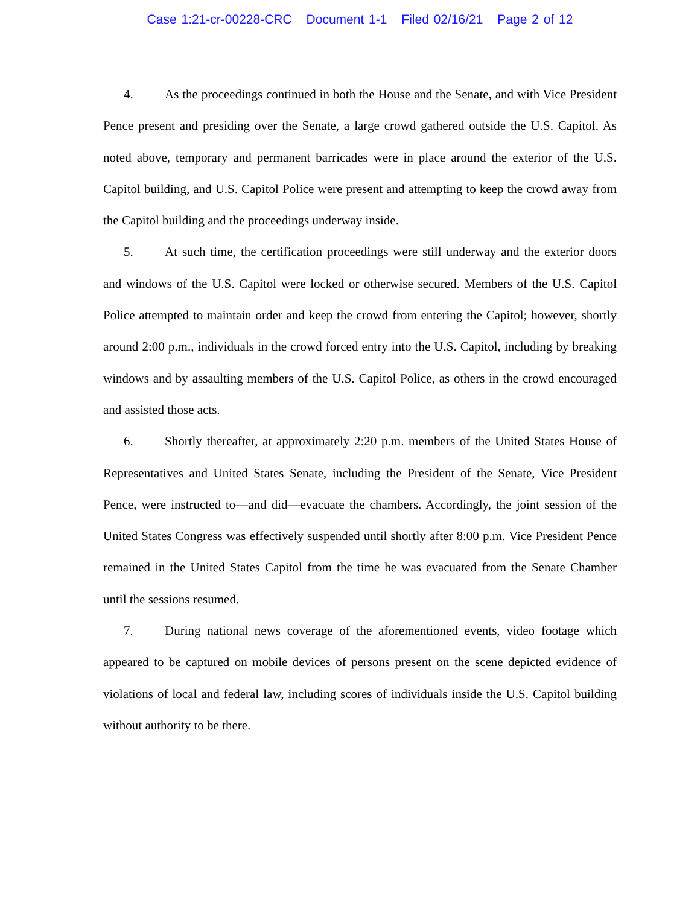Case 1:21-cr-00228-CRC Document 1-1 Filed 02/16/21 Page 2 of 12
4. As the proceedings continued in both the House and the Senate, and with Vice President Pence present and presiding over the Senate, a large crowd gathered outside the U.S. Capitol. As noted above, temporary and permanent barricades were in place around the exterior of the U.S. Capitol building, and U.S. Capitol Police were present and attempting to keep the crowd away from the Capitol building and the proceedings underway inside.
5. At such time, the certification proceedings were still underway and the exterior doors and windows of the U.S. Capitol were locked or otherwise secured. Members of the U.S. Capitol Police attempted to maintain order and keep the crowd from entering the Capitol; however, shortly around 2:00 p.m., individuals in the crowd forced entry into the U.S. Capitol, including by breaking windows and by assaulting members of the U.S. Capitol Police, as others in the crowd encouraged and assisted those acts.
6. Shortly thereafter, at approximately 2:20 p.m. members of the United States House of Representatives and United States Senate, including the President of the Senate, Vice President Pence, were instructed to—and did—evacuate the chambers. Accordingly, the joint session of the United States Congress was effectively suspended until shortly after 8:00 p.m. Vice President Pence remained in the United States Capitol from the time he was evacuated from the Senate Chamber until the sessions resumed.
7. During national news coverage of the aforementioned events, video footage which appeared to be captured on mobile devices of persons present on the scene depicted evidence of violations of local and federal law, including scores of individuals inside the U.S. Capitol building without authority to be there.